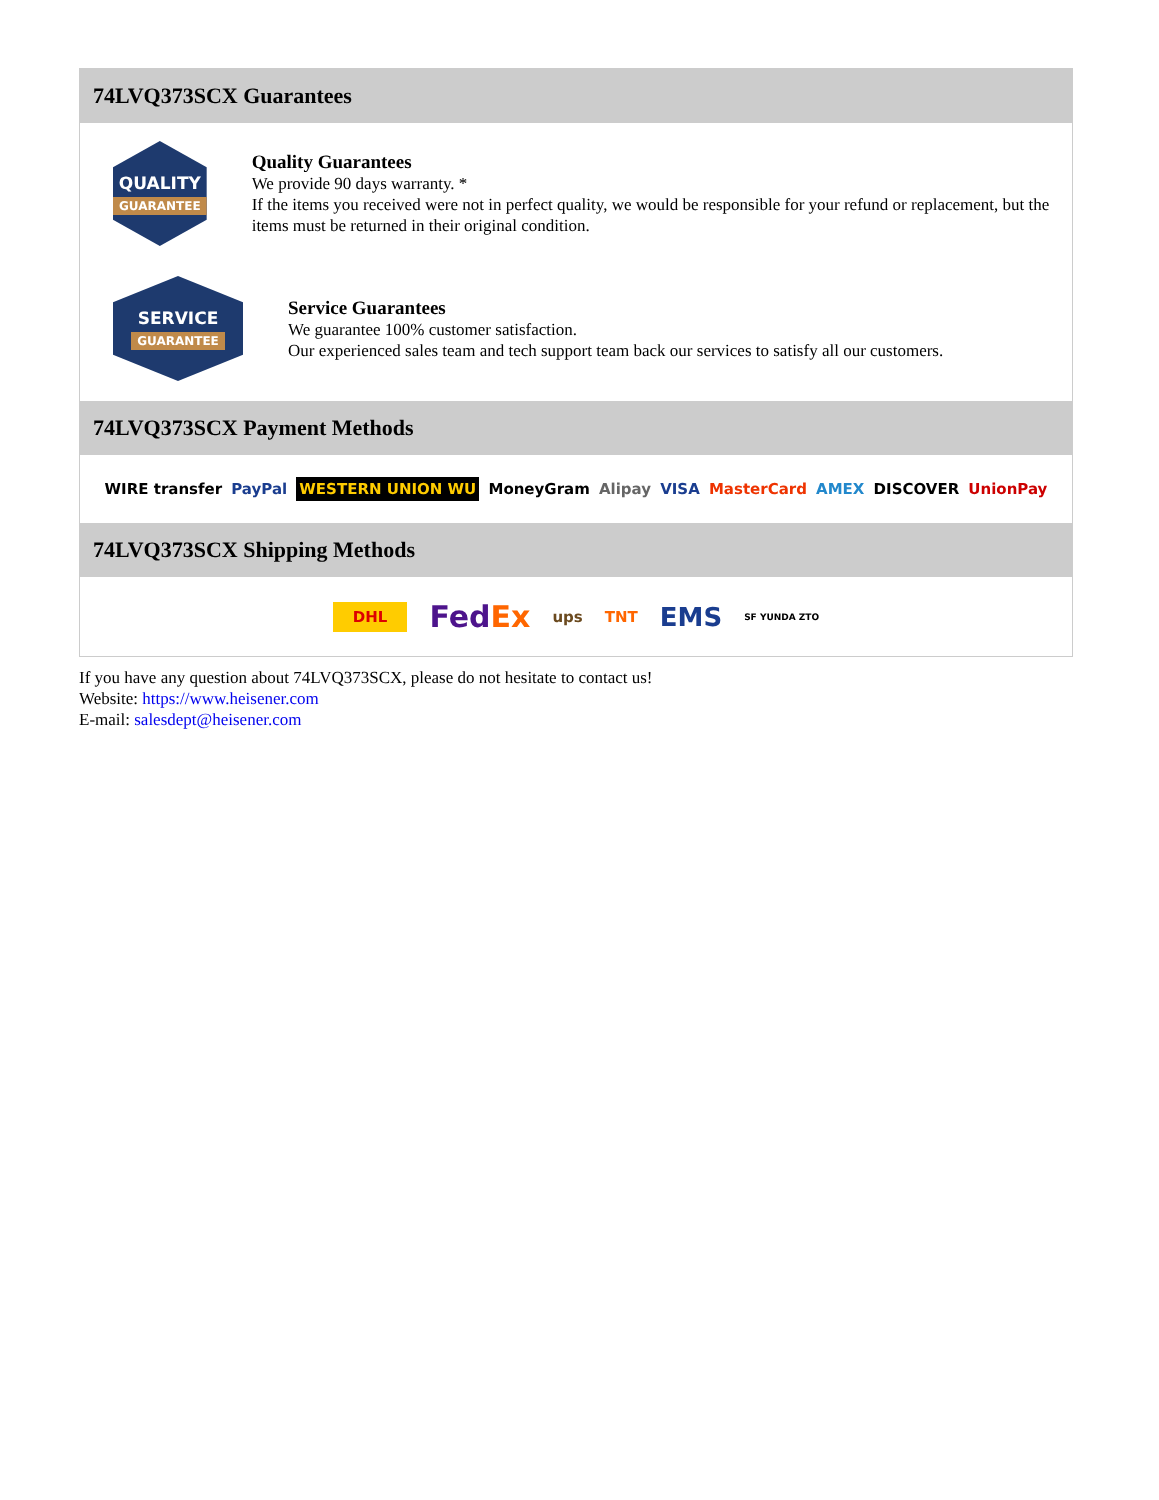74LVQ373SCX Guarantees
QUALITY
GUARANTEE
Quality Guarantees
We provide 90 days warranty. *
If the items you received were not in perfect quality, we would be responsible for your refund or replacement, but the items must be returned in their original condition.
SERVICE
GUARANTEE
Service Guarantees
We guarantee 100% customer satisfaction.
Our experienced sales team and tech support team back our services to satisfy all our customers.
74LVQ373SCX Payment Methods
WIRE transfer PayPal WESTERN UNION WU MoneyGram Alipay VISA MasterCard AMEX DISCOVER UnionPay
74LVQ373SCX Shipping Methods
DHL FedEx ups TNT EMS SF YUNDA ZTO
If you have any question about 74LVQ373SCX, please do not hesitate to contact us!
Website: https://www.heisener.com
E-mail: salesdept@heisener.com